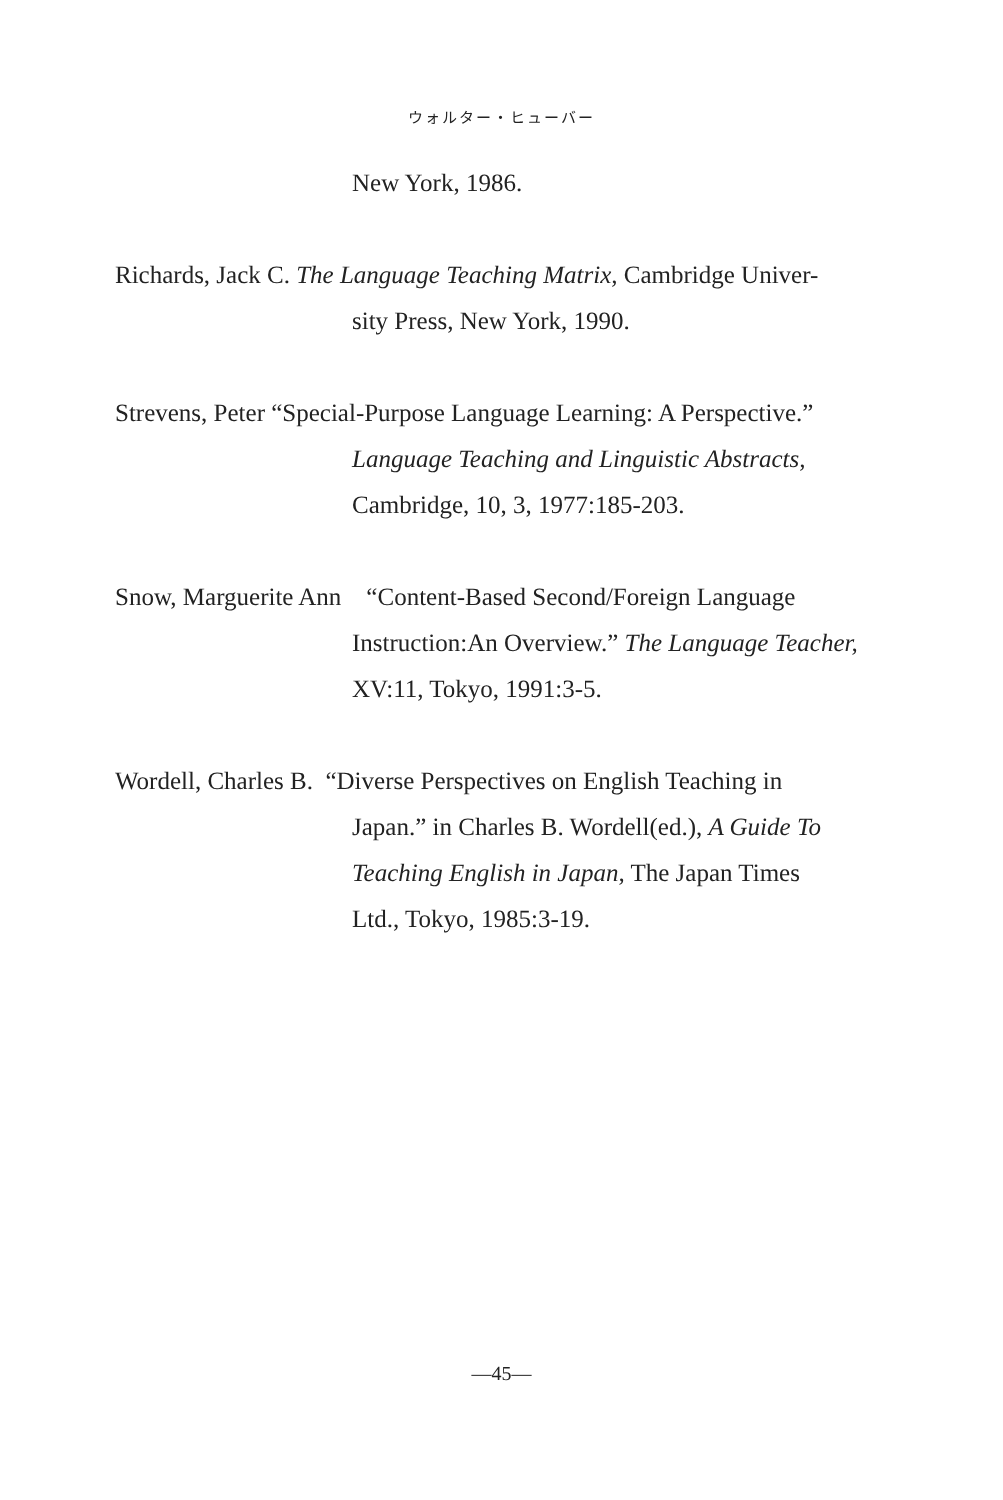ウォルター・ヒューバー
New York, 1986.
Richards, Jack C. The Language Teaching Matrix, Cambridge Univer-
sity Press, New York, 1990.
Strevens, Peter “Special-Purpose Language Learning: A Perspective.”
Language Teaching and Linguistic Abstracts,
Cambridge, 10, 3, 1977:185-203.
Snow, Marguerite Ann “Content-Based Second/Foreign Language
Instruction:An Overview.” The Language Teacher,
XV:11, Tokyo, 1991:3-5.
Wordell, Charles B. “Diverse Perspectives on English Teaching in
Japan.” in Charles B. Wordell(ed.), A Guide To
Teaching English in Japan, The Japan Times
Ltd., Tokyo, 1985:3-19.
—45—